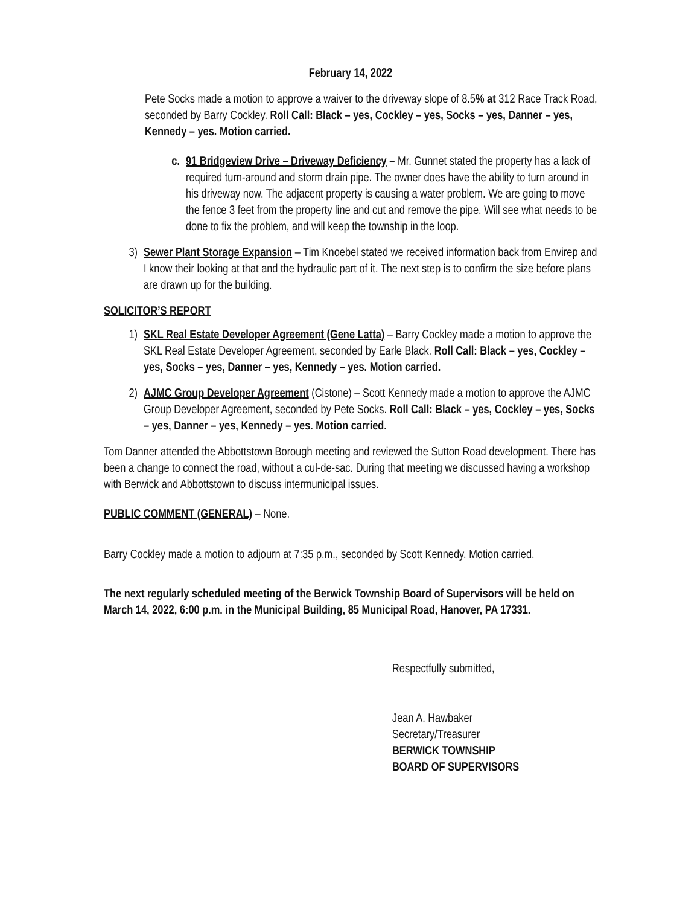February 14, 2022
Pete Socks made a motion to approve a waiver to the driveway slope of 8.5% at 312 Race Track Road, seconded by Barry Cockley. Roll Call: Black – yes, Cockley – yes, Socks – yes, Danner – yes, Kennedy – yes. Motion carried.
c. 91 Bridgeview Drive – Driveway Deficiency – Mr. Gunnet stated the property has a lack of required turn-around and storm drain pipe. The owner does have the ability to turn around in his driveway now. The adjacent property is causing a water problem. We are going to move the fence 3 feet from the property line and cut and remove the pipe. Will see what needs to be done to fix the problem, and will keep the township in the loop.
3) Sewer Plant Storage Expansion – Tim Knoebel stated we received information back from Envirep and I know their looking at that and the hydraulic part of it. The next step is to confirm the size before plans are drawn up for the building.
SOLICITOR’S REPORT
1) SKL Real Estate Developer Agreement (Gene Latta) – Barry Cockley made a motion to approve the SKL Real Estate Developer Agreement, seconded by Earle Black. Roll Call: Black – yes, Cockley – yes, Socks – yes, Danner – yes, Kennedy – yes. Motion carried.
2) AJMC Group Developer Agreement (Cistone) – Scott Kennedy made a motion to approve the AJMC Group Developer Agreement, seconded by Pete Socks. Roll Call: Black – yes, Cockley – yes, Socks – yes, Danner – yes, Kennedy – yes. Motion carried.
Tom Danner attended the Abbottstown Borough meeting and reviewed the Sutton Road development. There has been a change to connect the road, without a cul-de-sac. During that meeting we discussed having a workshop with Berwick and Abbottstown to discuss intermunicipal issues.
PUBLIC COMMENT (GENERAL) – None.
Barry Cockley made a motion to adjourn at 7:35 p.m., seconded by Scott Kennedy. Motion carried.
The next regularly scheduled meeting of the Berwick Township Board of Supervisors will be held on March 14, 2022, 6:00 p.m. in the Municipal Building, 85 Municipal Road, Hanover, PA 17331.
Respectfully submitted,
Jean A. Hawbaker
Secretary/Treasurer
BERWICK TOWNSHIP
BOARD OF SUPERVISORS